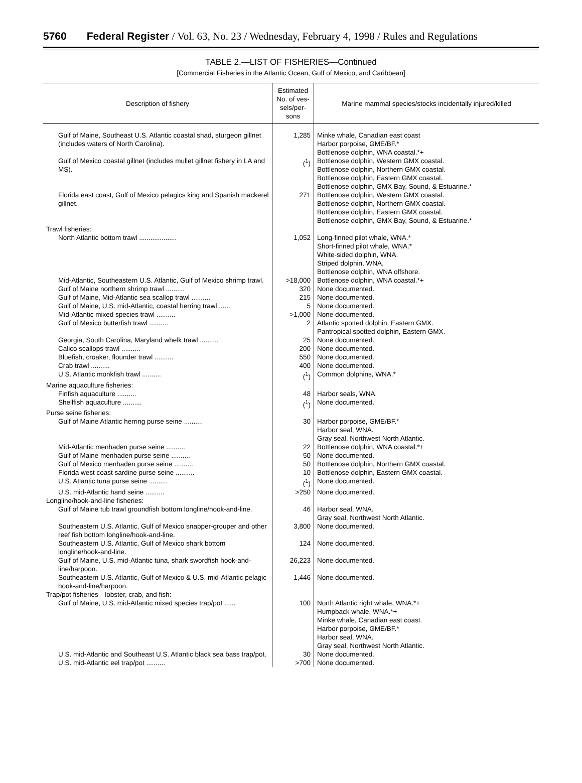5760 Federal Register / Vol. 63, No. 23 / Wednesday, February 4, 1998 / Rules and Regulations
TABLE 2.—LIST OF FISHERIES—Continued
[Commercial Fisheries in the Atlantic Ocean, Gulf of Mexico, and Caribbean]
| Description of fishery | Estimated No. of ves-sels/per-sons | Marine mammal species/stocks incidentally injured/killed |
| --- | --- | --- |
| Gulf of Maine, Southeast U.S. Atlantic coastal shad, sturgeon gillnet (includes waters of North Carolina). | 1,285 | Minke whale, Canadian east coast Harbor porpoise, GME/BF.* Bottlenose dolphin, WNA coastal.*+ |
| Gulf of Mexico coastal gillnet (includes mullet gillnet fishery in LA and MS). | (<sup>1</sup>) | Bottlenose dolphin, Western GMX coastal. Bottlenose dolphin, Northern GMX coastal. Bottlenose dolphin, Eastern GMX coastal. Bottlenose dolphin, GMX Bay, Sound, & Estuarine.* |
| Florida east coast, Gulf of Mexico pelagics king and Spanish mackerel gillnet. | 271 | Bottlenose dolphin, Western GMX coastal. Bottlenose dolphin, Northern GMX coastal. Bottlenose dolphin, Eastern GMX coastal. Bottlenose dolphin, GMX Bay, Sound, & Estuarine.* |
| Trawl fisheries: | | |
| North Atlantic bottom trawl .................... | 1,052 | Long-finned pilot whale, WNA.* Short-finned pilot whale, WNA.* White-sided dolphin, WNA. Striped dolphin, WNA. Bottlenose dolphin, WNA offshore. |
| Mid-Atlantic, Southeastern U.S. Atlantic, Gulf of Mexico shrimp trawl. | >18,000 | Bottlenose dolphin, WNA coastal.*+ |
| Gulf of Maine northern shrimp trawl .......... | 320 | None documented. |
| Gulf of Maine, Mid-Atlantic sea scallop trawl .......... | 215 | None documented. |
| Gulf of Maine, U.S. mid-Atlantic, coastal herring trawl ...... | 5 | None documented. |
| Mid-Atlantic mixed species trawl .......... | >1,000 | None documented. |
| Gulf of Mexico butterfish trawl .......... | 2 | Atlantic spotted dolphin, Eastern GMX. Pantropical spotted dolphin, Eastern GMX. |
| Georgia, South Carolina, Maryland whelk trawl .......... | 25 | None documented. |
| Calico scallops trawl .......... | 200 | None documented. |
| Bluefish, croaker, flounder trawl .......... | 550 | None documented. |
| Crab trawl .......... | 400 | None documented. |
| U.S. Atlantic monkfish trawl .......... | (<sup>1</sup>) | Common dolphins, WNA.* |
| Marine aquaculture fisheries: | | |
| Finfish aquaculture .......... | 48 | Harbor seals, WNA. |
| Shellfish aquaculture .......... | (<sup>1</sup>) | None documented. |
| Purse seine fisheries: | | |
| Gulf of Maine Atlantic herring purse seine .......... | 30 | Harbor porpoise, GME/BF.* Harbor seal, WNA. Gray seal, Northwest North Atlantic. |
| Mid-Atlantic menhaden purse seine .......... | 22 | Bottlenose dolphin, WNA coastal.*+ |
| Gulf of Maine menhaden purse seine .......... | 50 | None documented. |
| Gulf of Mexico menhaden purse seine .......... | 50 | Bottlenose dolphin, Northern GMX coastal. |
| Florida west coast sardine purse seine .......... | 10 | Bottlenose dolphin, Eastern GMX coastal. |
| U.S. Atlantic tuna purse seine .......... | (<sup>1</sup>) | None documented. |
| U.S. mid-Atlantic hand seine .......... | >250 | None documented. |
| Longline/hook-and-line fisheries: | | |
| Gulf of Maine tub trawl groundfish bottom longline/hook-and-line. | 46 | Harbor seal, WNA. Gray seal, Northwest North Atlantic. |
| Southeastern U.S. Atlantic, Gulf of Mexico snapper-grouper and other reef fish bottom longline/hook-and-line. | 3,800 | None documented. |
| Southeastern U.S. Atlantic, Gulf of Mexico shark bottom longline/hook-and-line. | 124 | None documented. |
| Gulf of Maine, U.S. mid-Atlantic tuna, shark swordfish hook-and-line/harpoon. | 26,223 | None documented. |
| Southeastern U.S. Atlantic, Gulf of Mexico & U.S. mid-Atlantic pelagic hook-and-line/harpoon. | 1,446 | None documented. |
| Trap/pot fisheries—lobster, crab, and fish: | | |
| Gulf of Maine, U.S. mid-Atlantic mixed species trap/pot ...... | 100 | North Atlantic right whale, WNA.*+ Humpback whale, WNA.*+ Minke whale, Canadian east coast. Harbor porpoise, GME/BF.* Harbor seal, WNA. Gray seal, Northwest North Atlantic. |
| U.S. mid-Atlantic and Southeast U.S. Atlantic black sea bass trap/pot. | 30 | None documented. |
| U.S. mid-Atlantic eel trap/pot .......... | >700 | None documented. |